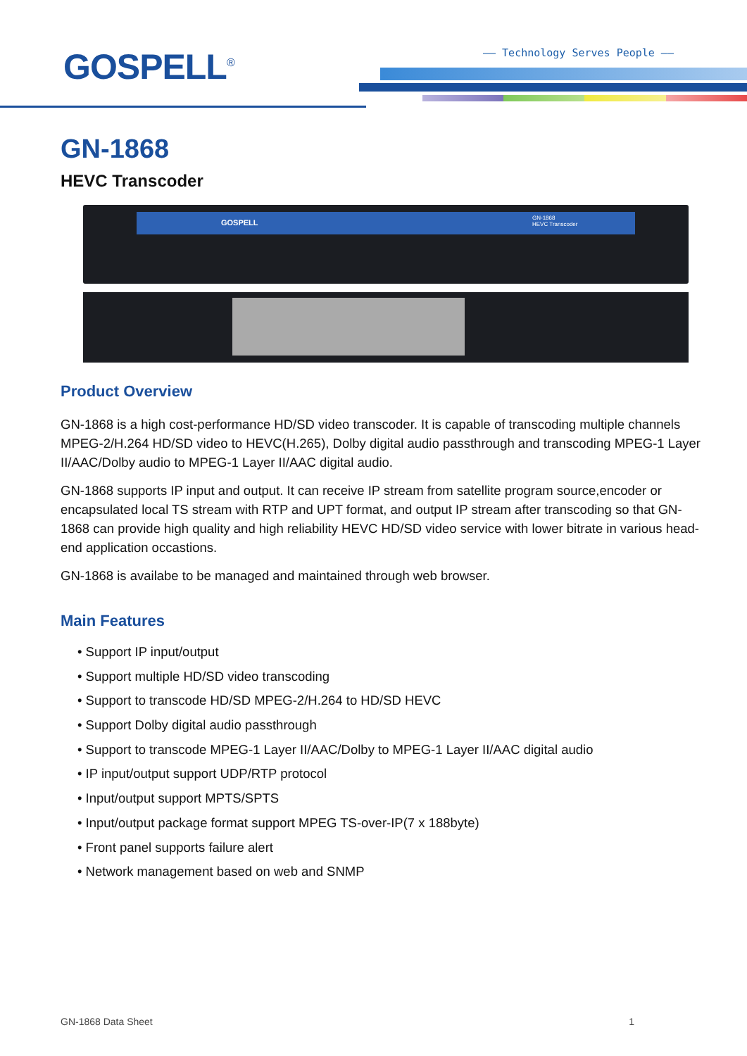GOSPELL<sup>®</sup> —— Technology Serves People ——
GN-1868
HEVC Transcoder
GOSPELL
GN-1868
HEVC Transcoder
Product Overview
GN-1868 is a high cost-performance HD/SD video transcoder. It is capable of transcoding multiple channels MPEG-2/H.264 HD/SD video to HEVC(H.265), Dolby digital audio passthrough and transcoding MPEG-1 Layer II/AAC/Dolby audio to MPEG-1 Layer II/AAC digital audio.
GN-1868 supports IP input and output. It can receive IP stream from satellite program source,encoder or encapsulated local TS stream with RTP and UPT format, and output IP stream after transcoding so that GN-1868 can provide high quality and high reliability HEVC HD/SD video service with lower bitrate in various head-end application occastions.
GN-1868 is availabe to be managed and maintained through web browser.
Main Features
• Support IP input/output
• Support multiple HD/SD video transcoding
• Support to transcode HD/SD MPEG-2/H.264 to HD/SD HEVC
• Support Dolby digital audio passthrough
• Support to transcode MPEG-1 Layer II/AAC/Dolby to MPEG-1 Layer II/AAC digital audio
• IP input/output support UDP/RTP protocol
• Input/output support MPTS/SPTS
• Input/output package format support MPEG TS-over-IP(7 x 188byte)
• Front panel supports failure alert
• Network management based on web and SNMP
GN-1868 Data Sheet 1